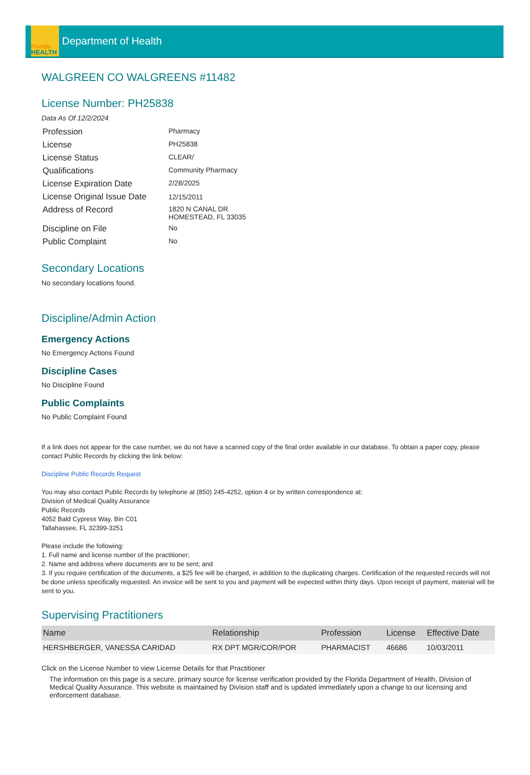Florida
HEALTH
Department of Health
WALGREEN CO WALGREENS #11482
License Number: PH25838
Data As Of 12/2/2024
| Profession | Pharmacy |
| License | PH25838 |
| License Status | CLEAR/ |
| Qualifications | Community Pharmacy |
| License Expiration Date | 2/28/2025 |
| License Original Issue Date | 12/15/2011 |
| Address of Record | 1820 N CANAL DR HOMESTEAD, FL 33035 |
| Discipline on File | No |
| Public Complaint | No |
Secondary Locations
No secondary locations found.
Discipline/Admin Action
Emergency Actions
No Emergency Actions Found
Discipline Cases
No Discipline Found
Public Complaints
No Public Complaint Found
If a link does not appear for the case number, we do not have a scanned copy of the final order available in our database. To obtain a paper copy, please contact Public Records by clicking the link below:
Discipline Public Records Request
You may also contact Public Records by telephone at (850) 245-4252, option 4 or by written correspondence at:
Division of Medical Quality Assurance
Public Records
4052 Bald Cypress Way, Bin C01
Tallahassee, FL 32399-3251
Please include the following:
1. Full name and license number of the practitioner;
2. Name and address where documents are to be sent; and
3. If you require certification of the documents, a $25 fee will be charged, in addition to the duplicating charges. Certification of the requested records will not be done unless specifically requested. An invoice will be sent to you and payment will be expected within thirty days. Upon receipt of payment, material will be sent to you.
Supervising Practitioners
| Name | Relationship | Profession | License | Effective Date |
| --- | --- | --- | --- | --- |
| HERSHBERGER, VANESSA CARIDAD | RX DPT MGR/COR/POR | PHARMACIST | 46686 | 10/03/2011 |
Click on the License Number to view License Details for that Practitioner
The information on this page is a secure, primary source for license verification provided by the Florida Department of Health, Division of Medical Quality Assurance. This website is maintained by Division staff and is updated immediately upon a change to our licensing and enforcement database.